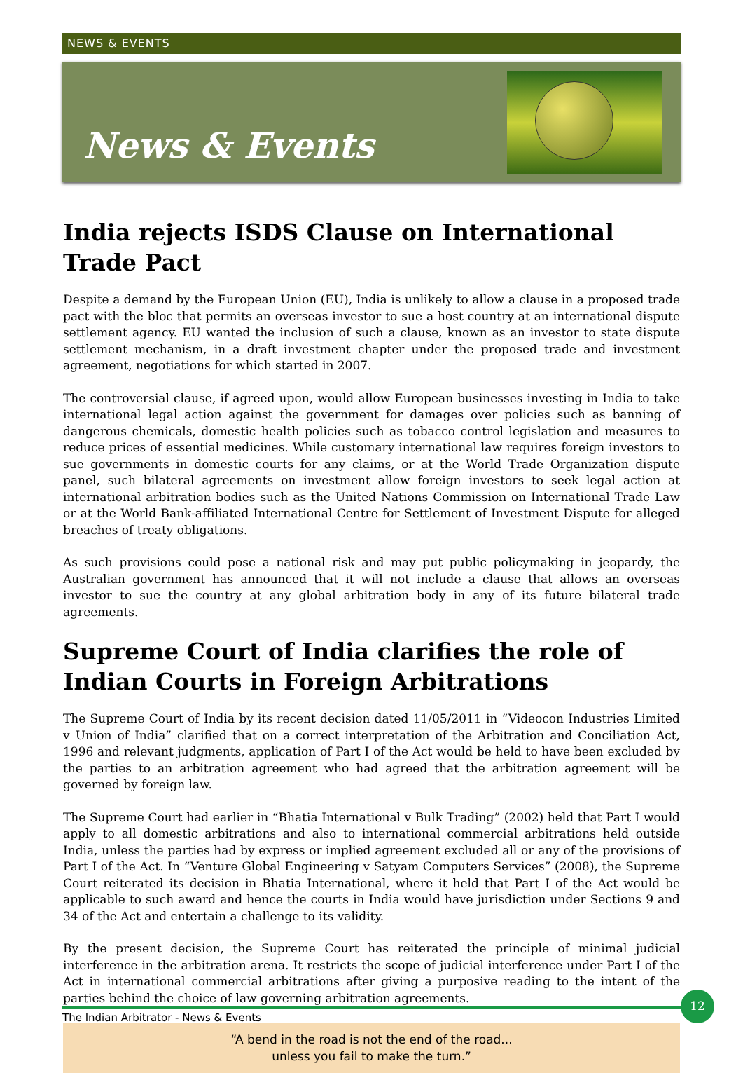NEWS & EVENTS
News & Events
India rejects ISDS Clause on International Trade Pact
Despite a demand by the European Union (EU), India is unlikely to allow a clause in a proposed trade pact with the bloc that permits an overseas investor to sue a host country at an international dispute settlement agency. EU wanted the inclusion of such a clause, known as an investor to state dispute settlement mechanism, in a draft investment chapter under the proposed trade and investment agreement, negotiations for which started in 2007.
The controversial clause, if agreed upon, would allow European businesses investing in India to take international legal action against the government for damages over policies such as banning of dangerous chemicals, domestic health policies such as tobacco control legislation and measures to reduce prices of essential medicines. While customary international law requires foreign investors to sue governments in domestic courts for any claims, or at the World Trade Organization dispute panel, such bilateral agreements on investment allow foreign investors to seek legal action at international arbitration bodies such as the United Nations Commission on International Trade Law or at the World Bank-affiliated International Centre for Settlement of Investment Dispute for alleged breaches of treaty obligations.
As such provisions could pose a national risk and may put public policymaking in jeopardy, the Australian government has announced that it will not include a clause that allows an overseas investor to sue the country at any global arbitration body in any of its future bilateral trade agreements.
Supreme Court of India clarifies the role of Indian Courts in Foreign Arbitrations
The Supreme Court of India by its recent decision dated 11/05/2011 in “Videocon Industries Limited v Union of India” clarified that on a correct interpretation of the Arbitration and Conciliation Act, 1996 and relevant judgments, application of Part I of the Act would be held to have been excluded by the parties to an arbitration agreement who had agreed that the arbitration agreement will be governed by foreign law.
The Supreme Court had earlier in “Bhatia International v Bulk Trading” (2002) held that Part I would apply to all domestic arbitrations and also to international commercial arbitrations held outside India, unless the parties had by express or implied agreement excluded all or any of the provisions of Part I of the Act. In “Venture Global Engineering v Satyam Computers Services” (2008), the Supreme Court reiterated its decision in Bhatia International, where it held that Part I of the Act would be applicable to such award and hence the courts in India would have jurisdiction under Sections 9 and 34 of the Act and entertain a challenge to its validity.
By the present decision, the Supreme Court has reiterated the principle of minimal judicial interference in the arbitration arena. It restricts the scope of judicial interference under Part I of the Act in international commercial arbitrations after giving a purposive reading to the intent of the parties behind the choice of law governing arbitration agreements.
“A bend in the road is not the end of the road...
unless you fail to make the turn.”
The Indian Arbitrator - News & Events
12